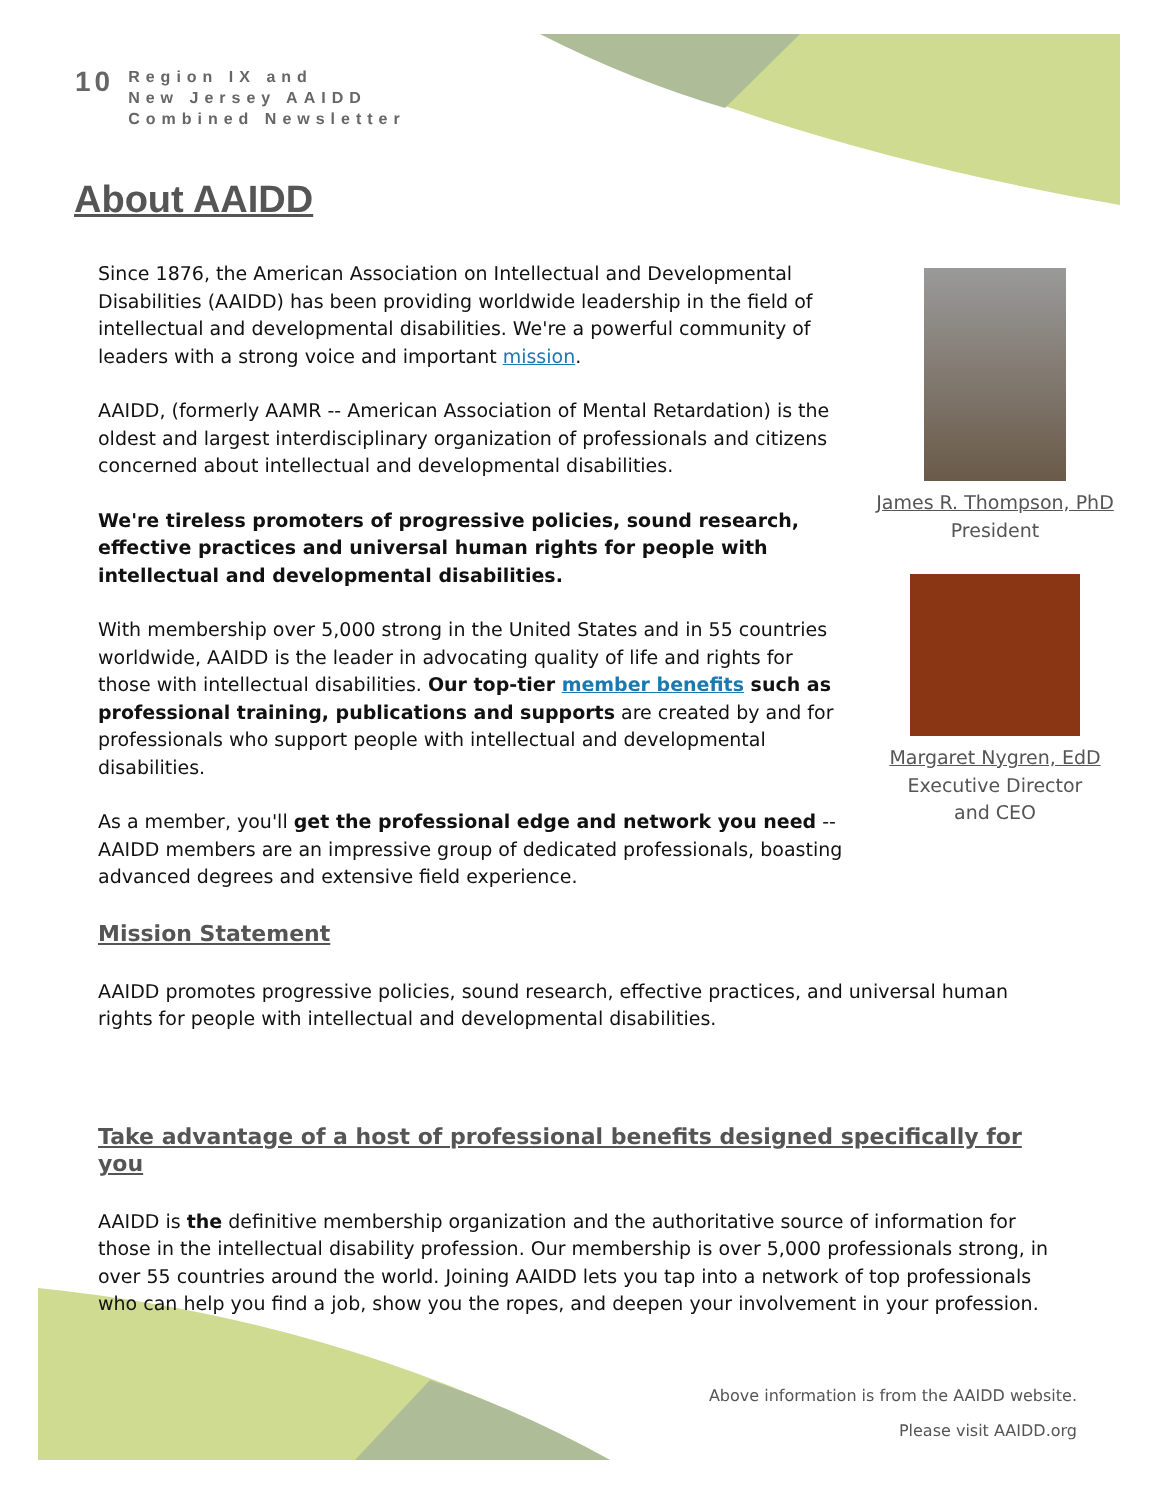10
Region IX and
New Jersey AAIDD
Combined Newsletter
About AAIDD
Since 1876, the American Association on Intellectual and Developmental Disabilities (AAIDD) has been providing worldwide leadership in the field of intellectual and developmental disabilities. We're a powerful community of leaders with a strong voice and important mission.
AAIDD, (formerly AAMR -- American Association of Mental Retardation) is the oldest and largest interdisciplinary organization of professionals and citizens concerned about intellectual and developmental disabilities.
We're tireless promoters of progressive policies, sound research, effective practices and universal human rights for people with intellectual and developmental disabilities.
With membership over 5,000 strong in the United States and in 55 countries worldwide, AAIDD is the leader in advocating quality of life and rights for those with intellectual disabilities. Our top-tier member benefits such as professional training, publications and supports are created by and for professionals who support people with intellectual and developmental disabilities.
As a member, you'll get the professional edge and network you need -- AAIDD members are an impressive group of dedicated professionals, boasting advanced degrees and extensive field experience.
James R. Thompson, PhD
President
Margaret Nygren, EdD
Executive Director
and CEO
Mission Statement
AAIDD promotes progressive policies, sound research, effective practices, and universal human rights for people with intellectual and developmental disabilities.
Take advantage of a host of professional benefits designed specifically for you
AAIDD is the definitive membership organization and the authoritative source of information for those in the intellectual disability profession. Our membership is over 5,000 professionals strong, in over 55 countries around the world. Joining AAIDD lets you tap into a network of top professionals who can help you find a job, show you the ropes, and deepen your involvement in your profession.
Above information is from the AAIDD website.
Please visit AAIDD.org